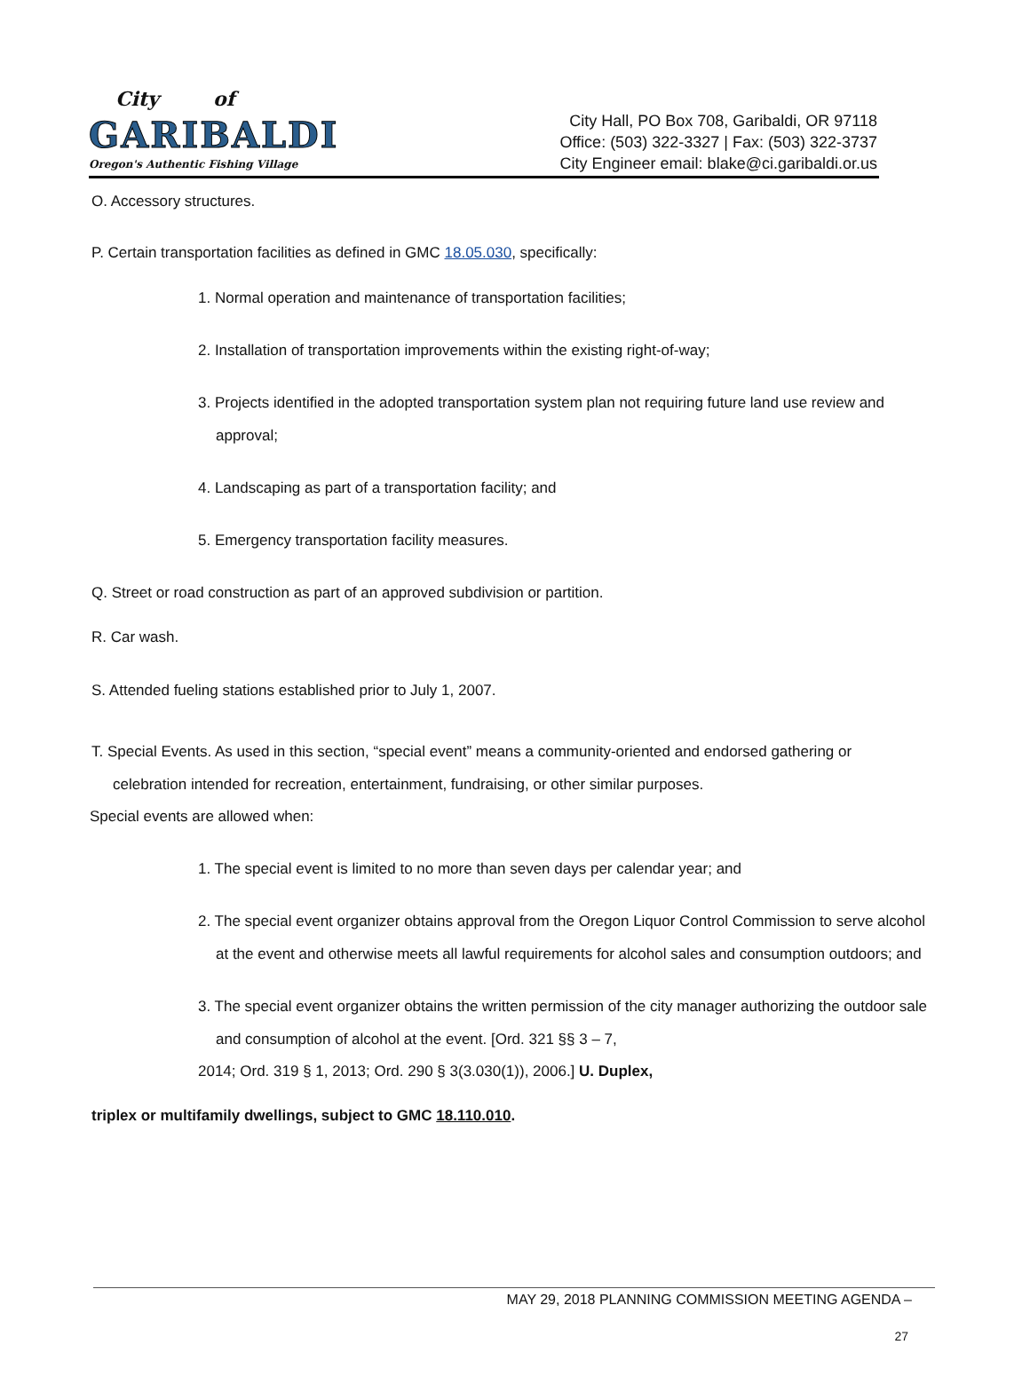City of
GARIBALDI
Oregon's Authentic Fishing Village
City Hall, PO Box 708, Garibaldi, OR 97118
Office: (503) 322-3327 | Fax: (503) 322-3737
City Engineer email: blake@ci.garibaldi.or.us
O. Accessory structures.
P. Certain transportation facilities as defined in GMC 18.05.030, specifically:
1. Normal operation and maintenance of transportation facilities;
2. Installation of transportation improvements within the existing right-of-way;
3. Projects identified in the adopted transportation system plan not requiring future land use review and approval;
4. Landscaping as part of a transportation facility; and
5. Emergency transportation facility measures.
Q. Street or road construction as part of an approved subdivision or partition.
R. Car wash.
S. Attended fueling stations established prior to July 1, 2007.
T. Special Events. As used in this section, “special event” means a community-oriented and endorsed gathering or celebration intended for recreation, entertainment, fundraising, or other similar purposes.
Special events are allowed when:
1. The special event is limited to no more than seven days per calendar year; and
2. The special event organizer obtains approval from the Oregon Liquor Control Commission to serve alcohol at the event and otherwise meets all lawful requirements for alcohol sales and consumption outdoors; and
3. The special event organizer obtains the written permission of the city manager authorizing the outdoor sale and consumption of alcohol at the event. [Ord. 321 §§ 3 – 7,
2014; Ord. 319 § 1, 2013; Ord. 290 § 3(3.030(1)), 2006.] U. Duplex,
triplex or multifamily dwellings, subject to GMC 18.110.010.
MAY 29, 2018 PLANNING COMMISSION MEETING AGENDA –
27